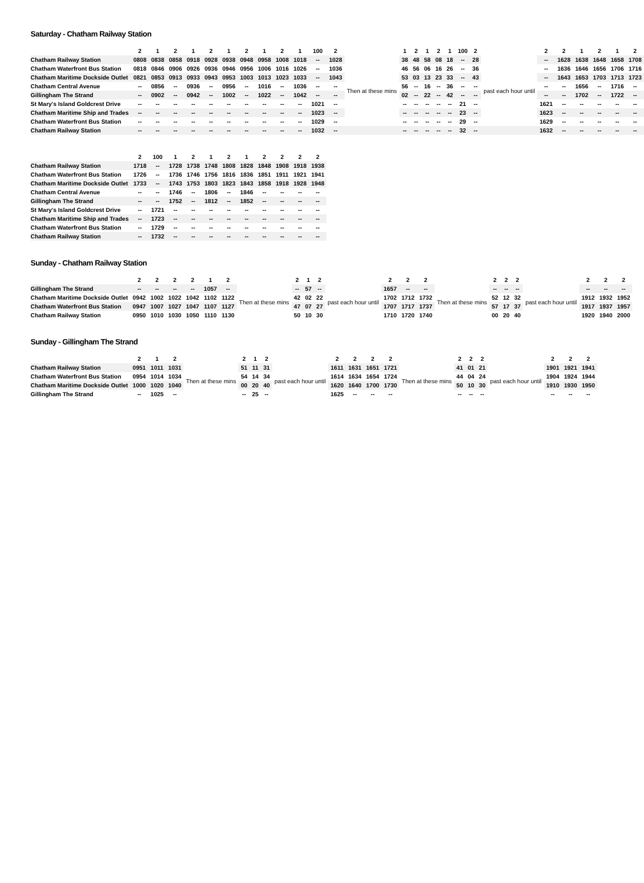Saturday - Chatham Railway Station
| | 2 | 1 | 2 | 1 | 2 | 1 | 2 | 1 | 2 | 1 | 100 | 2 | | 1 | 2 | 1 | 2 | 1 | 100 | 2 | | 2 | 2 | 1 | 2 | 1 | 2 |
| --- | --- | --- | --- | --- | --- | --- | --- | --- | --- | --- | --- | --- | --- | --- | --- | --- | --- | --- | --- | --- | --- | --- | --- | --- | --- | --- | --- |
| Chatham Railway Station | 0808 | 0838 | 0858 | 0918 | 0928 | 0938 | 0948 | 0958 | 1008 | 1018 | -- | 1028 | Then at these mins | 38 | 48 | 58 | 08 | 18 | -- | 28 | past each hour until | -- | 1628 | 1638 | 1648 | 1658 | 1708 |
| Chatham Waterfront Bus Station | 0818 | 0846 | 0906 | 0926 | 0936 | 0946 | 0956 | 1006 | 1016 | 1026 | -- | 1036 | | 46 | 56 | 06 | 16 | 26 | -- | 36 | | -- | 1636 | 1646 | 1656 | 1706 | 1716 |
| Chatham Maritime Dockside Outlet | 0821 | 0853 | 0913 | 0933 | 0943 | 0953 | 1003 | 1013 | 1023 | 1033 | -- | 1043 | | 53 | 03 | 13 | 23 | 33 | -- | 43 | | -- | 1643 | 1653 | 1703 | 1713 | 1723 |
| Chatham Central Avenue | -- | 0856 | -- | 0936 | -- | 0956 | -- | 1016 | -- | 1036 | -- | -- | | 56 | -- | 16 | -- | 36 | -- | -- | | -- | -- | 1656 | -- | 1716 | -- |
| Gillingham The Strand | -- | 0902 | -- | 0942 | -- | 1002 | -- | 1022 | -- | 1042 | -- | -- | | 02 | -- | 22 | -- | 42 | -- | -- | | -- | -- | 1702 | -- | 1722 | -- |
| St Mary's Island Goldcrest Drive | -- | -- | -- | -- | -- | -- | -- | -- | -- | -- | 1021 | -- | | -- | -- | -- | -- | -- | 21 | -- | | 1621 | -- | -- | -- | -- | -- |
| Chatham Maritime Ship and Trades | -- | -- | -- | -- | -- | -- | -- | -- | -- | -- | 1023 | -- | | -- | -- | -- | -- | -- | 23 | -- | | 1623 | -- | -- | -- | -- | -- |
| Chatham Waterfront Bus Station | -- | -- | -- | -- | -- | -- | -- | -- | -- | -- | 1029 | -- | | -- | -- | -- | -- | -- | 29 | -- | | 1629 | -- | -- | -- | -- | -- |
| Chatham Railway Station | -- | -- | -- | -- | -- | -- | -- | -- | -- | -- | 1032 | -- | | -- | -- | -- | -- | -- | 32 | -- | | 1632 | -- | -- | -- | -- | -- |
| | 2 | 100 | 1 | 2 | 1 | 2 | 1 | 2 | 2 | 2 | 2 |
| --- | --- | --- | --- | --- | --- | --- | --- | --- | --- | --- | --- |
| Chatham Railway Station | 1718 | -- | 1728 | 1738 | 1748 | 1808 | 1828 | 1848 | 1908 | 1918 | 1938 |
| Chatham Waterfront Bus Station | 1726 | -- | 1736 | 1746 | 1756 | 1816 | 1836 | 1851 | 1911 | 1921 | 1941 |
| Chatham Maritime Dockside Outlet | 1733 | -- | 1743 | 1753 | 1803 | 1823 | 1843 | 1858 | 1918 | 1928 | 1948 |
| Chatham Central Avenue | -- | -- | 1746 | -- | 1806 | -- | 1846 | -- | -- | -- | -- |
| Gillingham The Strand | -- | -- | 1752 | -- | 1812 | -- | 1852 | -- | -- | -- | -- |
| St Mary's Island Goldcrest Drive | -- | 1721 | -- | -- | -- | -- | -- | -- | -- | -- | -- |
| Chatham Maritime Ship and Trades | -- | 1723 | -- | -- | -- | -- | -- | -- | -- | -- | -- |
| Chatham Waterfront Bus Station | -- | 1729 | -- | -- | -- | -- | -- | -- | -- | -- | -- |
| Chatham Railway Station | -- | 1732 | -- | -- | -- | -- | -- | -- | -- | -- | -- |
Sunday - Chatham Railway Station
| | 2 | 2 | 2 | 2 | 1 | 2 | | 2 | 1 | 2 | | 2 | 2 | 2 | | 2 | 2 | 2 | | 2 | 2 | 2 |
| --- | --- | --- | --- | --- | --- | --- | --- | --- | --- | --- | --- | --- | --- | --- | --- | --- | --- | --- | --- | --- | --- | --- |
| Gillingham The Strand | -- | -- | -- | -- | 1057 | -- | Then at these mins | -- | 57 | -- | past each hour until | 1657 | -- | -- | Then at these mins | -- | -- | -- | past each hour until | -- | -- | -- |
| Chatham Maritime Dockside Outlet | 0942 | 1002 | 1022 | 1042 | 1102 | 1122 | | 42 | 02 | 22 | | 1702 | 1712 | 1732 | | 52 | 12 | 32 | | 1912 | 1932 | 1952 |
| Chatham Waterfront Bus Station | 0947 | 1007 | 1027 | 1047 | 1107 | 1127 | | 47 | 07 | 27 | | 1707 | 1717 | 1737 | | 57 | 17 | 37 | | 1917 | 1937 | 1957 |
| Chatham Railway Station | 0950 | 1010 | 1030 | 1050 | 1110 | 1130 | | 50 | 10 | 30 | | 1710 | 1720 | 1740 | | 00 | 20 | 40 | | 1920 | 1940 | 2000 |
Sunday - Gillingham The Strand
| | 2 | 1 | 2 | | 2 | 1 | 2 | | 2 | 2 | 2 | 2 | | 2 | 2 | 2 | | 2 | 2 | 2 |
| --- | --- | --- | --- | --- | --- | --- | --- | --- | --- | --- | --- | --- | --- | --- | --- | --- | --- | --- | --- | --- |
| Chatham Railway Station | 0951 | 1011 | 1031 | Then at these mins | 51 | 11 | 31 | past each hour until | 1611 | 1631 | 1651 | 1721 | Then at these mins | 41 | 01 | 21 | past each hour until | 1901 | 1921 | 1941 |
| Chatham Waterfront Bus Station | 0954 | 1014 | 1034 | | 54 | 14 | 34 | | 1614 | 1634 | 1654 | 1724 | | 44 | 04 | 24 | | 1904 | 1924 | 1944 |
| Chatham Maritime Dockside Outlet | 1000 | 1020 | 1040 | | 00 | 20 | 40 | | 1620 | 1640 | 1700 | 1730 | | 50 | 10 | 30 | | 1910 | 1930 | 1950 |
| Gillingham The Strand | -- | 1025 | -- | | -- | 25 | -- | | 1625 | -- | -- | -- | | -- | -- | -- | | -- | -- | -- |